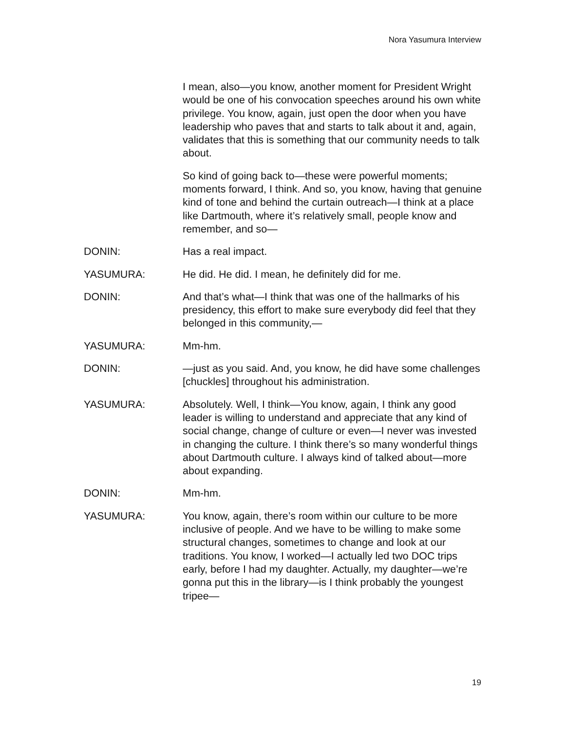Nora Yasumura Interview
I mean, also—you know, another moment for President Wright would be one of his convocation speeches around his own white privilege. You know, again, just open the door when you have leadership who paves that and starts to talk about it and, again, validates that this is something that our community needs to talk about.
So kind of going back to—these were powerful moments; moments forward, I think. And so, you know, having that genuine kind of tone and behind the curtain outreach—I think at a place like Dartmouth, where it’s relatively small, people know and remember, and so—
DONIN: Has a real impact.
YASUMURA: He did. He did. I mean, he definitely did for me.
DONIN: And that’s what—I think that was one of the hallmarks of his presidency, this effort to make sure everybody did feel that they belonged in this community,—
YASUMURA: Mm-hm.
DONIN: —just as you said. And, you know, he did have some challenges [chuckles] throughout his administration.
YASUMURA: Absolutely. Well, I think—You know, again, I think any good leader is willing to understand and appreciate that any kind of social change, change of culture or even—I never was invested in changing the culture. I think there’s so many wonderful things about Dartmouth culture. I always kind of talked about—more about expanding.
DONIN: Mm-hm.
YASUMURA: You know, again, there’s room within our culture to be more inclusive of people. And we have to be willing to make some structural changes, sometimes to change and look at our traditions. You know, I worked—I actually led two DOC trips early, before I had my daughter. Actually, my daughter—we’re gonna put this in the library—is I think probably the youngest tripee—
19